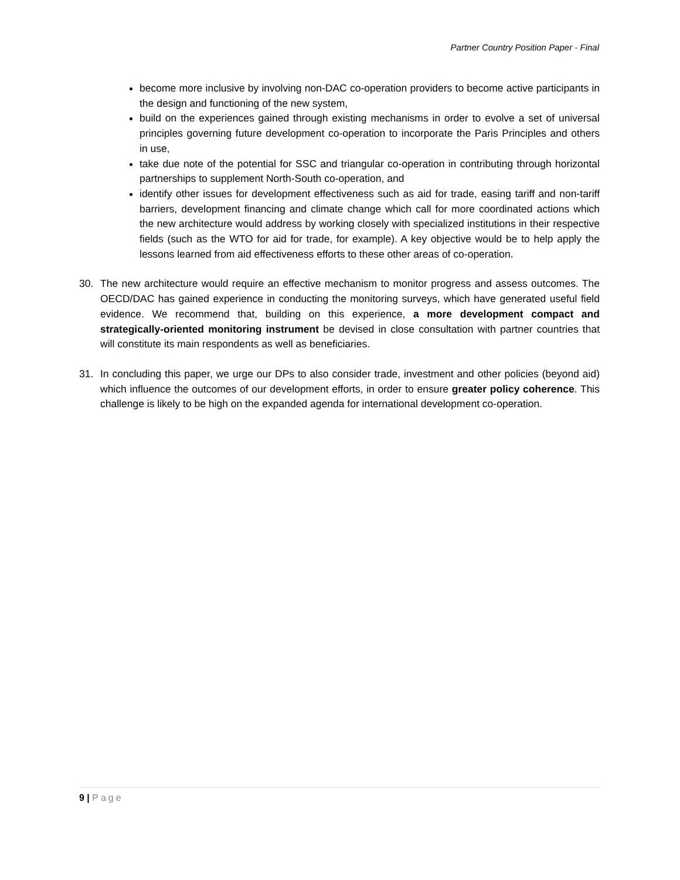Partner Country Position Paper - Final
become more inclusive by involving non-DAC co-operation providers to become active participants in the design and functioning of the new system,
build on the experiences gained through existing mechanisms in order to evolve a set of universal principles governing future development co-operation to incorporate the Paris Principles and others in use,
take due note of the potential for SSC and triangular co-operation in contributing through horizontal partnerships to supplement North-South co-operation, and
identify other issues for development effectiveness such as aid for trade, easing tariff and non-tariff barriers, development financing and climate change which call for more coordinated actions which the new architecture would address by working closely with specialized institutions in their respective fields (such as the WTO for aid for trade, for example). A key objective would be to help apply the lessons learned from aid effectiveness efforts to these other areas of co-operation.
30. The new architecture would require an effective mechanism to monitor progress and assess outcomes. The OECD/DAC has gained experience in conducting the monitoring surveys, which have generated useful field evidence. We recommend that, building on this experience, a more development compact and strategically-oriented monitoring instrument be devised in close consultation with partner countries that will constitute its main respondents as well as beneficiaries.
31. In concluding this paper, we urge our DPs to also consider trade, investment and other policies (beyond aid) which influence the outcomes of our development efforts, in order to ensure greater policy coherence. This challenge is likely to be high on the expanded agenda for international development co-operation.
9 | Page